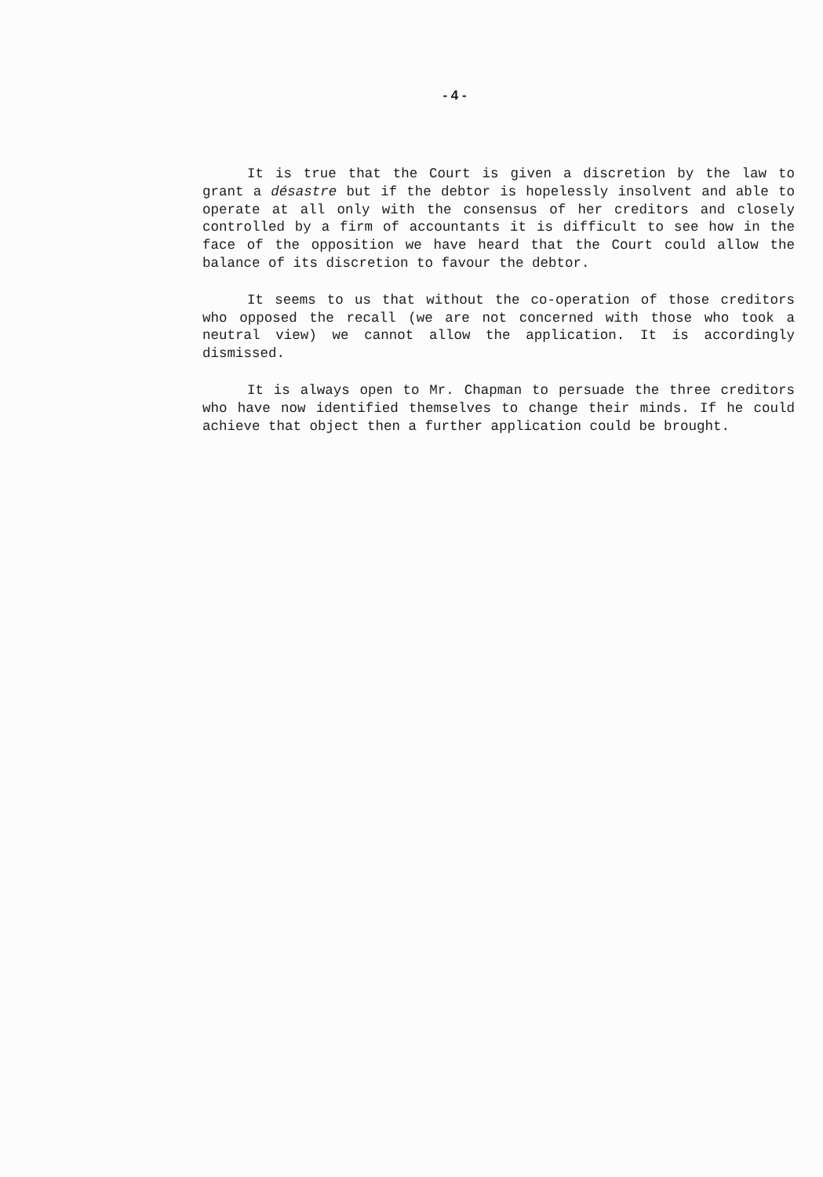- 4 -
It is true that the Court is given a discretion by the law to grant a désastre but if the debtor is hopelessly insolvent and able to operate at all only with the consensus of her creditors and closely controlled by a firm of accountants it is difficult to see how in the face of the opposition we have heard that the Court could allow the balance of its discretion to favour the debtor.
It seems to us that without the co-operation of those creditors who opposed the recall (we are not concerned with those who took a neutral view) we cannot allow the application. It is accordingly dismissed.
It is always open to Mr. Chapman to persuade the three creditors who have now identified themselves to change their minds. If he could achieve that object then a further application could be brought.